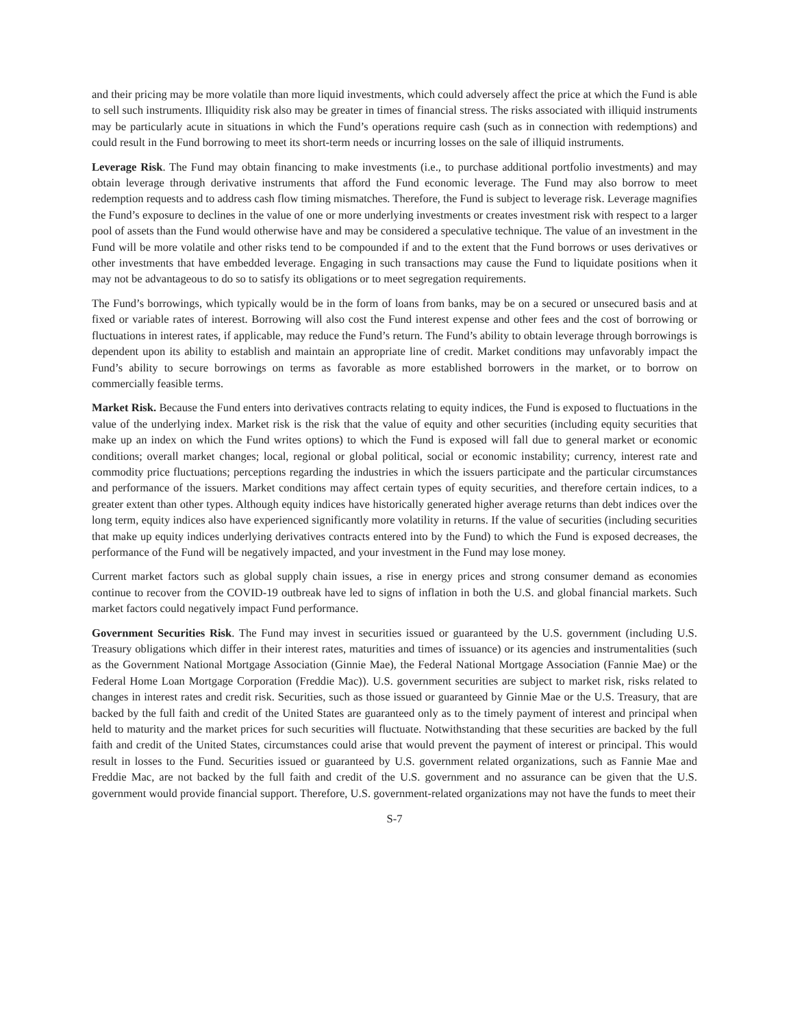and their pricing may be more volatile than more liquid investments, which could adversely affect the price at which the Fund is able to sell such instruments. Illiquidity risk also may be greater in times of financial stress. The risks associated with illiquid instruments may be particularly acute in situations in which the Fund’s operations require cash (such as in connection with redemptions) and could result in the Fund borrowing to meet its short-term needs or incurring losses on the sale of illiquid instruments.
Leverage Risk. The Fund may obtain financing to make investments (i.e., to purchase additional portfolio investments) and may obtain leverage through derivative instruments that afford the Fund economic leverage. The Fund may also borrow to meet redemption requests and to address cash flow timing mismatches. Therefore, the Fund is subject to leverage risk. Leverage magnifies the Fund’s exposure to declines in the value of one or more underlying investments or creates investment risk with respect to a larger pool of assets than the Fund would otherwise have and may be considered a speculative technique. The value of an investment in the Fund will be more volatile and other risks tend to be compounded if and to the extent that the Fund borrows or uses derivatives or other investments that have embedded leverage. Engaging in such transactions may cause the Fund to liquidate positions when it may not be advantageous to do so to satisfy its obligations or to meet segregation requirements.
The Fund’s borrowings, which typically would be in the form of loans from banks, may be on a secured or unsecured basis and at fixed or variable rates of interest. Borrowing will also cost the Fund interest expense and other fees and the cost of borrowing or fluctuations in interest rates, if applicable, may reduce the Fund’s return. The Fund’s ability to obtain leverage through borrowings is dependent upon its ability to establish and maintain an appropriate line of credit. Market conditions may unfavorably impact the Fund’s ability to secure borrowings on terms as favorable as more established borrowers in the market, or to borrow on commercially feasible terms.
Market Risk. Because the Fund enters into derivatives contracts relating to equity indices, the Fund is exposed to fluctuations in the value of the underlying index. Market risk is the risk that the value of equity and other securities (including equity securities that make up an index on which the Fund writes options) to which the Fund is exposed will fall due to general market or economic conditions; overall market changes; local, regional or global political, social or economic instability; currency, interest rate and commodity price fluctuations; perceptions regarding the industries in which the issuers participate and the particular circumstances and performance of the issuers. Market conditions may affect certain types of equity securities, and therefore certain indices, to a greater extent than other types. Although equity indices have historically generated higher average returns than debt indices over the long term, equity indices also have experienced significantly more volatility in returns. If the value of securities (including securities that make up equity indices underlying derivatives contracts entered into by the Fund) to which the Fund is exposed decreases, the performance of the Fund will be negatively impacted, and your investment in the Fund may lose money.
Current market factors such as global supply chain issues, a rise in energy prices and strong consumer demand as economies continue to recover from the COVID-19 outbreak have led to signs of inflation in both the U.S. and global financial markets. Such market factors could negatively impact Fund performance.
Government Securities Risk. The Fund may invest in securities issued or guaranteed by the U.S. government (including U.S. Treasury obligations which differ in their interest rates, maturities and times of issuance) or its agencies and instrumentalities (such as the Government National Mortgage Association (Ginnie Mae), the Federal National Mortgage Association (Fannie Mae) or the Federal Home Loan Mortgage Corporation (Freddie Mac)). U.S. government securities are subject to market risk, risks related to changes in interest rates and credit risk. Securities, such as those issued or guaranteed by Ginnie Mae or the U.S. Treasury, that are backed by the full faith and credit of the United States are guaranteed only as to the timely payment of interest and principal when held to maturity and the market prices for such securities will fluctuate. Notwithstanding that these securities are backed by the full faith and credit of the United States, circumstances could arise that would prevent the payment of interest or principal. This would result in losses to the Fund. Securities issued or guaranteed by U.S. government related organizations, such as Fannie Mae and Freddie Mac, are not backed by the full faith and credit of the U.S. government and no assurance can be given that the U.S. government would provide financial support. Therefore, U.S. government-related organizations may not have the funds to meet their
S-7